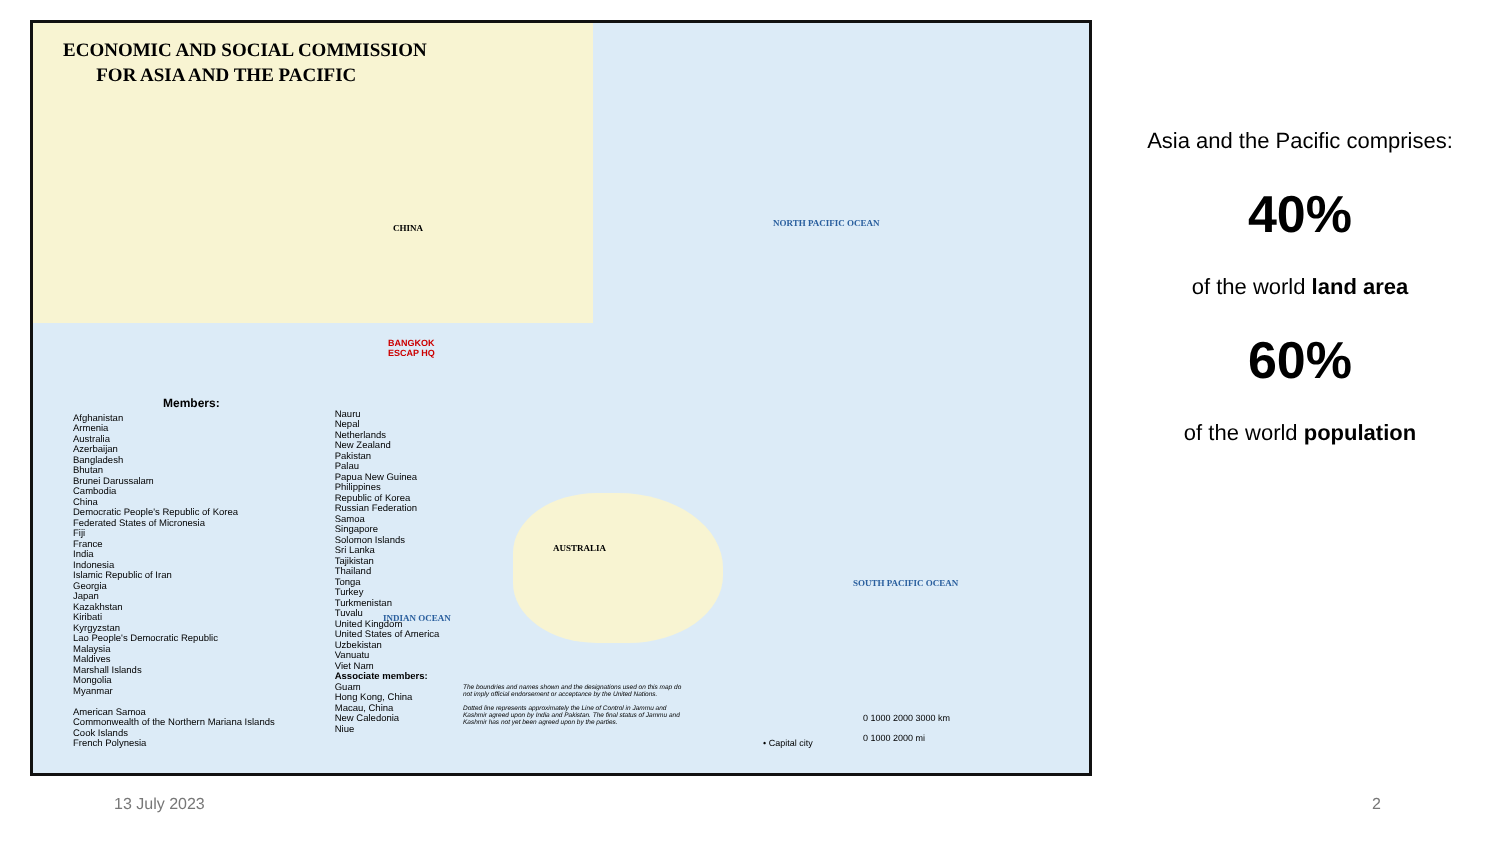ECONOMIC AND SOCIAL COMMISSION
FOR ASIA AND THE PACIFIC
CHINA
AUSTRALIA
NORTH PACIFIC OCEAN
SOUTH PACIFIC OCEAN
INDIAN OCEAN
BANGKOK
ESCAP HQ
Members:
Afghanistan
Armenia
Australia
Azerbaijan
Bangladesh
Bhutan
Brunei Darussalam
Cambodia
China
Democratic People's Republic of Korea
Federated States of Micronesia
Fiji
France
India
Indonesia
Islamic Republic of Iran
Georgia
Japan
Kazakhstan
Kiribati
Kyrgyzstan
Lao People's Democratic Republic
Malaysia
Maldives
Marshall Islands
Mongolia
Myanmar
American Samoa
Commonwealth of the Northern Mariana Islands
Cook Islands
French Polynesia
Nauru
Nepal
Netherlands
New Zealand
Pakistan
Palau
Papua New Guinea
Philippines
Republic of Korea
Russian Federation
Samoa
Singapore
Solomon Islands
Sri Lanka
Tajikistan
Thailand
Tonga
Turkey
Turkmenistan
Tuvalu
United Kingdom
United States of America
Uzbekistan
Vanuatu
Viet Nam
Associate members:
Guam
Hong Kong, China
Macau, China
New Caledonia
Niue
The boundries and names shown and the designations used on this map do not imply official endorsement or acceptance by the United Nations.
Dotted line represents approximately the Line of Control in Jammu and Kashmir agreed upon by India and Pakistan. The final status of Jammu and Kashmir has not yet been agreed upon by the parties.
• Capital city
0 1000 2000 3000 km
0 1000 2000 mi
Asia and the Pacific comprises:
40%
of the world land area
60%
of the world population
13 July 2023 2